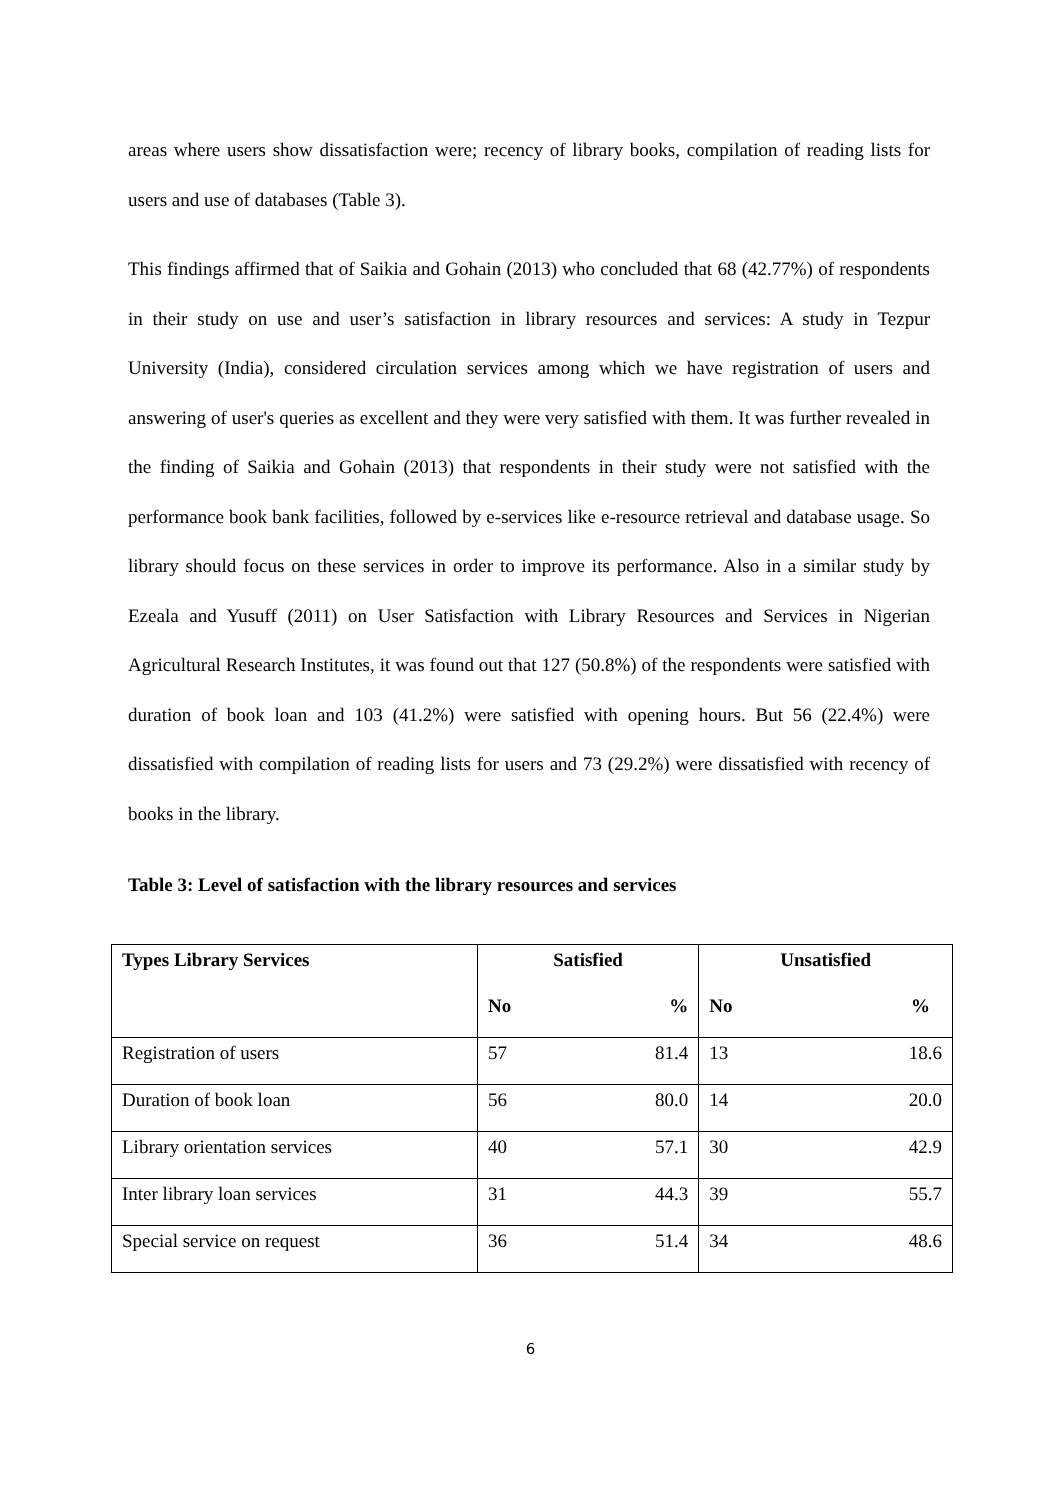areas where users show dissatisfaction were; recency of library books, compilation of reading lists for users and use of databases (Table 3).
This findings affirmed that of Saikia and Gohain (2013) who concluded that 68 (42.77%) of respondents in their study on use and user’s satisfaction in library resources and services: A study in Tezpur University (India), considered circulation services among which we have registration of users and answering of user's queries as excellent and they were very satisfied with them. It was further revealed in the finding of Saikia and Gohain (2013) that respondents in their study were not satisfied with the performance book bank facilities, followed by e-services like e-resource retrieval and database usage. So library should focus on these services in order to improve its performance. Also in a similar study by Ezeala and Yusuff (2011) on User Satisfaction with Library Resources and Services in Nigerian Agricultural Research Institutes, it was found out that 127 (50.8%) of the respondents were satisfied with duration of book loan and 103 (41.2%) were satisfied with opening hours. But 56 (22.4%) were dissatisfied with compilation of reading lists for users and 73 (29.2%) were dissatisfied with recency of books in the library.
Table 3: Level of satisfaction with the library resources and services
| Types Library Services | Satisfied | | Unsatisfied | |
| --- | --- | --- | --- | --- |
| | No | % | No | % |
| Registration of users | 57 | 81.4 | 13 | 18.6 |
| Duration of book loan | 56 | 80.0 | 14 | 20.0 |
| Library orientation services | 40 | 57.1 | 30 | 42.9 |
| Inter library loan services | 31 | 44.3 | 39 | 55.7 |
| Special service on request | 36 | 51.4 | 34 | 48.6 |
6